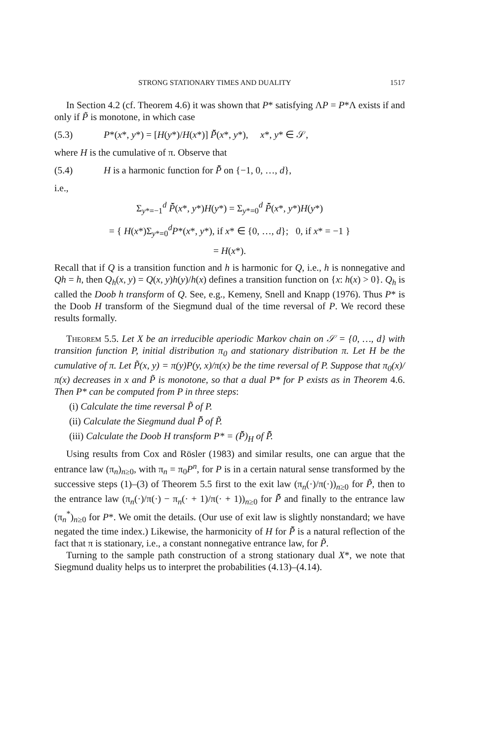STRONG STATIONARY TIMES AND DUALITY 1517
In Section 4.2 (cf. Theorem 4.6) it was shown that P* satisfying ΛP = P*Λ exists if and only if P̃ is monotone, in which case
(5.3) P*(x*, y*) = [H(y*)/H(x*)] P̌̃(x*, y*), x*, y* ∈ 𝒮,
where H is the cumulative of π. Observe that
(5.4) H is a harmonic function for P̌̃ on {−1, 0, …, d},
i.e.,
Σ<sub>y*=−1</sub><sup>d</sup> P̌̃(x*, y*)H(y*) = Σ<sub>y*=0</sub><sup>d</sup> P̌̃(x*, y*)H(y*)
= { H(x*)Σ<sub>y*=0</sub><sup>d</sup>P*(x*, y*), if x* ∈ {0, …, d}; 0, if x* = −1 }
= H(x*).
Recall that if Q is a transition function and h is harmonic for Q, i.e., h is nonnegative and Qh = h, then Q<sub>h</sub>(x, y) = Q(x, y)h(y)/h(x) defines a transition function on {x: h(x) > 0}. Q<sub>h</sub> is called the Doob h transform of Q. See, e.g., Kemeny, Snell and Knapp (1976). Thus P* is the Doob H transform of the Siegmund dual of the time reversal of P. We record these results formally.
Theorem 5.5. Let X be an irreducible aperiodic Markov chain on 𝒮 = {0, …, d} with transition function P, initial distribution π<sub>0</sub> and stationary distribution π. Let H be the cumulative of π. Let P̃(x, y) = π(y)P(y, x)/π(x) be the time reversal of P. Suppose that π<sub>0</sub>(x)/π(x) decreases in x and P̃ is monotone, so that a dual P* for P exists as in Theorem 4.6. Then P* can be computed from P in three steps:
(i) Calculate the time reversal P̃ of P.
(ii) Calculate the Siegmund dual P̌̃ of P̃.
(iii) Calculate the Doob H transform P* = (P̌̃)<sub>H</sub> of P̌̃.
Using results from Cox and Rösler (1983) and similar results, one can argue that the entrance law (π<sub>n</sub>)<sub>n≥0</sub>, with π<sub>n</sub> = π<sub>0</sub>P<sup>n</sup>, for P is in a certain natural sense transformed by the successive steps (1)–(3) of Theorem 5.5 first to the exit law (π<sub>n</sub>(·)/π(·))<sub>n≥0</sub> for P̃, then to the entrance law (π<sub>n</sub>(·)/π(·) − π<sub>n</sub>(· + 1)/π(· + 1))<sub>n≥0</sub> for P̌̃ and finally to the entrance law (π<sub>n</sub><sup>*</sup>)<sub>n≥0</sub> for P*. We omit the details. (Our use of exit law is slightly nonstandard; we have negated the time index.) Likewise, the harmonicity of H for P̌̃ is a natural reflection of the fact that π is stationary, i.e., a constant nonnegative entrance law, for P̃.
Turning to the sample path construction of a strong stationary dual X*, we note that Siegmund duality helps us to interpret the probabilities (4.13)–(4.14).